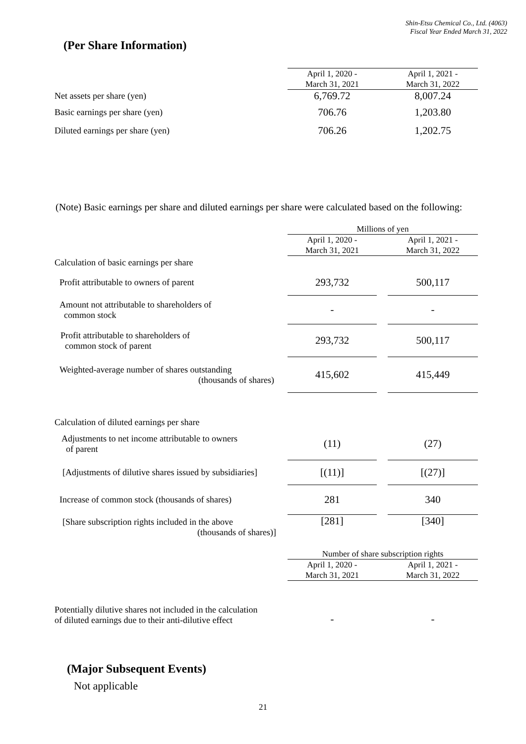Shin-Etsu Chemical Co., Ltd. (4063)
Fiscal Year Ended March 31, 2022
(Per Share Information)
| | April 1, 2020 - March 31, 2021 | | April 1, 2021 - March 31, 2022 |
| --- | --- | --- | --- |
| Net assets per share (yen) | 6,769.72 | | 8,007.24 |
| Basic earnings per share (yen) | 706.76 | | 1,203.80 |
| Diluted earnings per share (yen) | 706.26 | | 1,202.75 |
(Note) Basic earnings per share and diluted earnings per share were calculated based on the following:
| | Millions of yen | | |
| | April 1, 2020 - March 31, 2021 | | April 1, 2021 - March 31, 2022 |
| Calculation of basic earnings per share | | | |
| Profit attributable to owners of parent | 293,732 | | 500,117 |
| Amount not attributable to shareholders of common stock | - | | - |
| Profit attributable to shareholders of common stock of parent | 293,732 | | 500,117 |
| Weighted-average number of shares outstanding (thousands of shares) | 415,602 | | 415,449 |
| Calculation of diluted earnings per share | | | |
| Adjustments to net income attributable to owners of parent | (11) | | (27) |
| [Adjustments of dilutive shares issued by subsidiaries] | [(11)] | | [(27)] |
| Increase of common stock (thousands of shares) | 281 | | 340 |
| [Share subscription rights included in the above (thousands of shares)] | [281] | | [340] |
| | Number of share subscription rights | | |
| | April 1, 2020 - March 31, 2021 | | April 1, 2021 - March 31, 2022 |
| Potentially dilutive shares not included in the calculation of diluted earnings due to their anti-dilutive effect | - | | - |
(Major Subsequent Events)
Not applicable
21